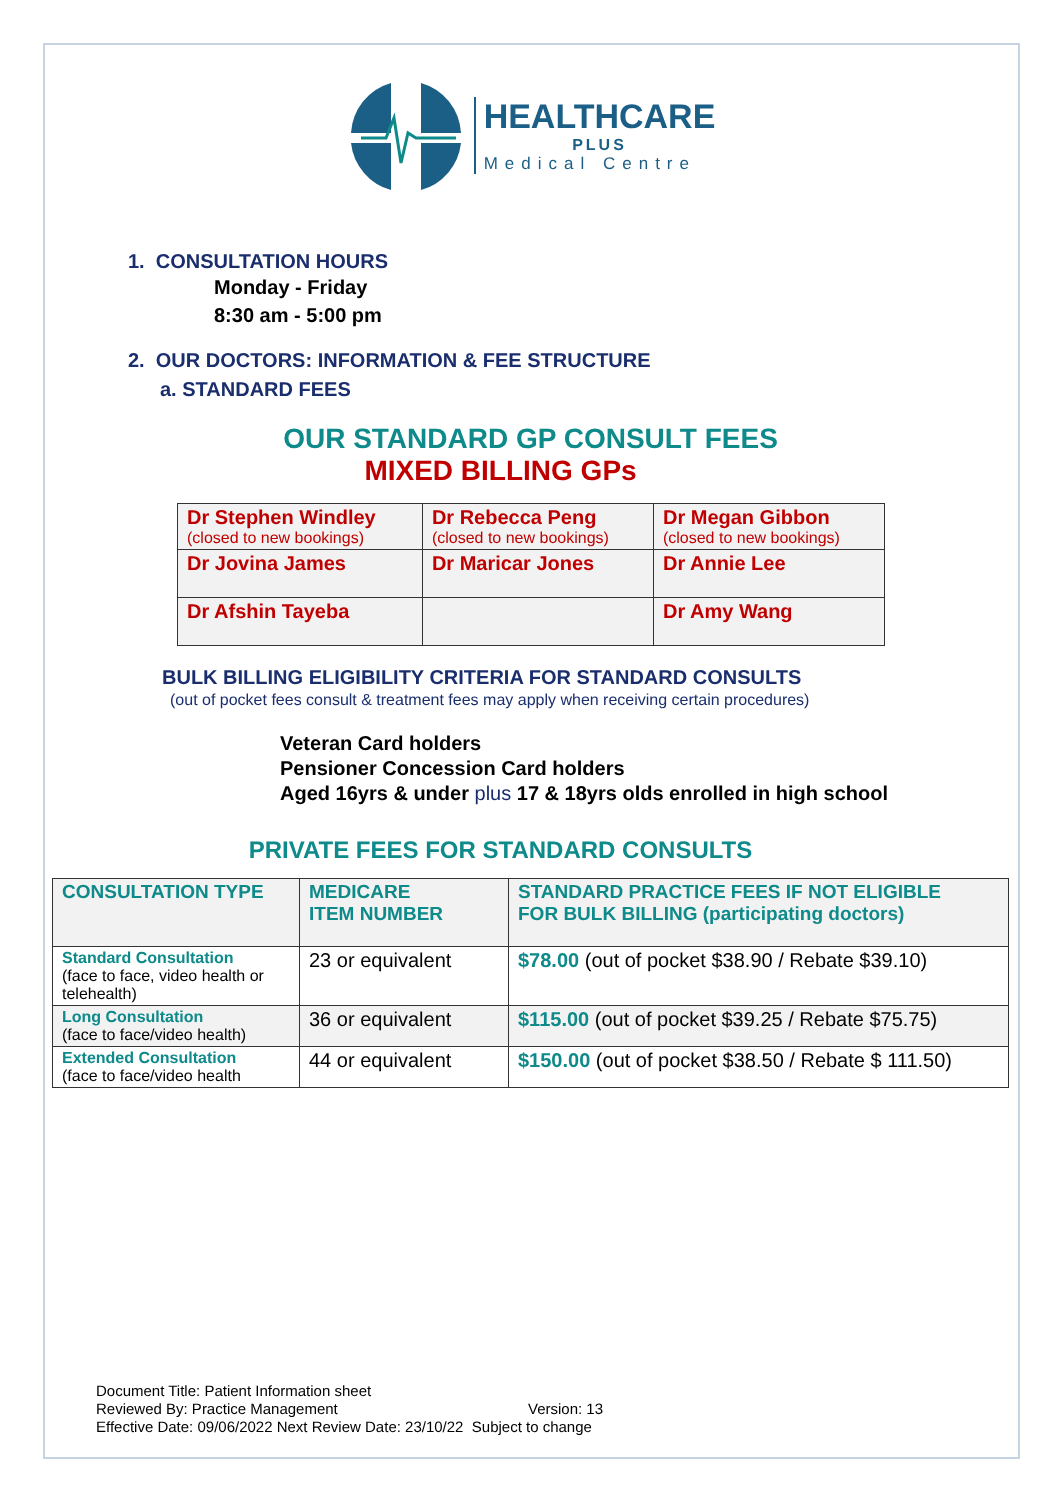HEALTHCARE
PLUS
Medical Centre
1. CONSULTATION HOURS
Monday - Friday
8:30 am - 5:00 pm
2. OUR DOCTORS: INFORMATION & FEE STRUCTURE
a. STANDARD FEES
OUR STANDARD GP CONSULT FEES
MIXED BILLING GPs
| Dr Stephen Windley (closed to new bookings) | Dr Rebecca Peng (closed to new bookings) | Dr Megan Gibbon (closed to new bookings) |
| Dr Jovina James | Dr Maricar Jones | Dr Annie Lee |
| Dr Afshin Tayeba | | Dr Amy Wang |
BULK BILLING ELIGIBILITY CRITERIA FOR STANDARD CONSULTS
(out of pocket fees consult & treatment fees may apply when receiving certain procedures)
Veteran Card holders
Pensioner Concession Card holders
Aged 16yrs & under plus 17 & 18yrs olds enrolled in high school
PRIVATE FEES FOR STANDARD CONSULTS
| CONSULTATION TYPE | MEDICARE ITEM NUMBER | STANDARD PRACTICE FEES IF NOT ELIGIBLE FOR BULK BILLING (participating doctors) |
| --- | --- | --- |
| Standard Consultation (face to face, video health or telehealth) | 23 or equivalent | $78.00 (out of pocket $38.90 / Rebate $39.10) |
| Long Consultation (face to face/video health) | 36 or equivalent | $115.00 (out of pocket $39.25 / Rebate $75.75) |
| Extended Consultation (face to face/video health | 44 or equivalent | $150.00 (out of pocket $38.50 / Rebate $ 111.50) |
Document Title: Patient Information sheet
Reviewed By: Practice Management Version: 13
Effective Date: 09/06/2022 Next Review Date: 23/10/22 Subject to change